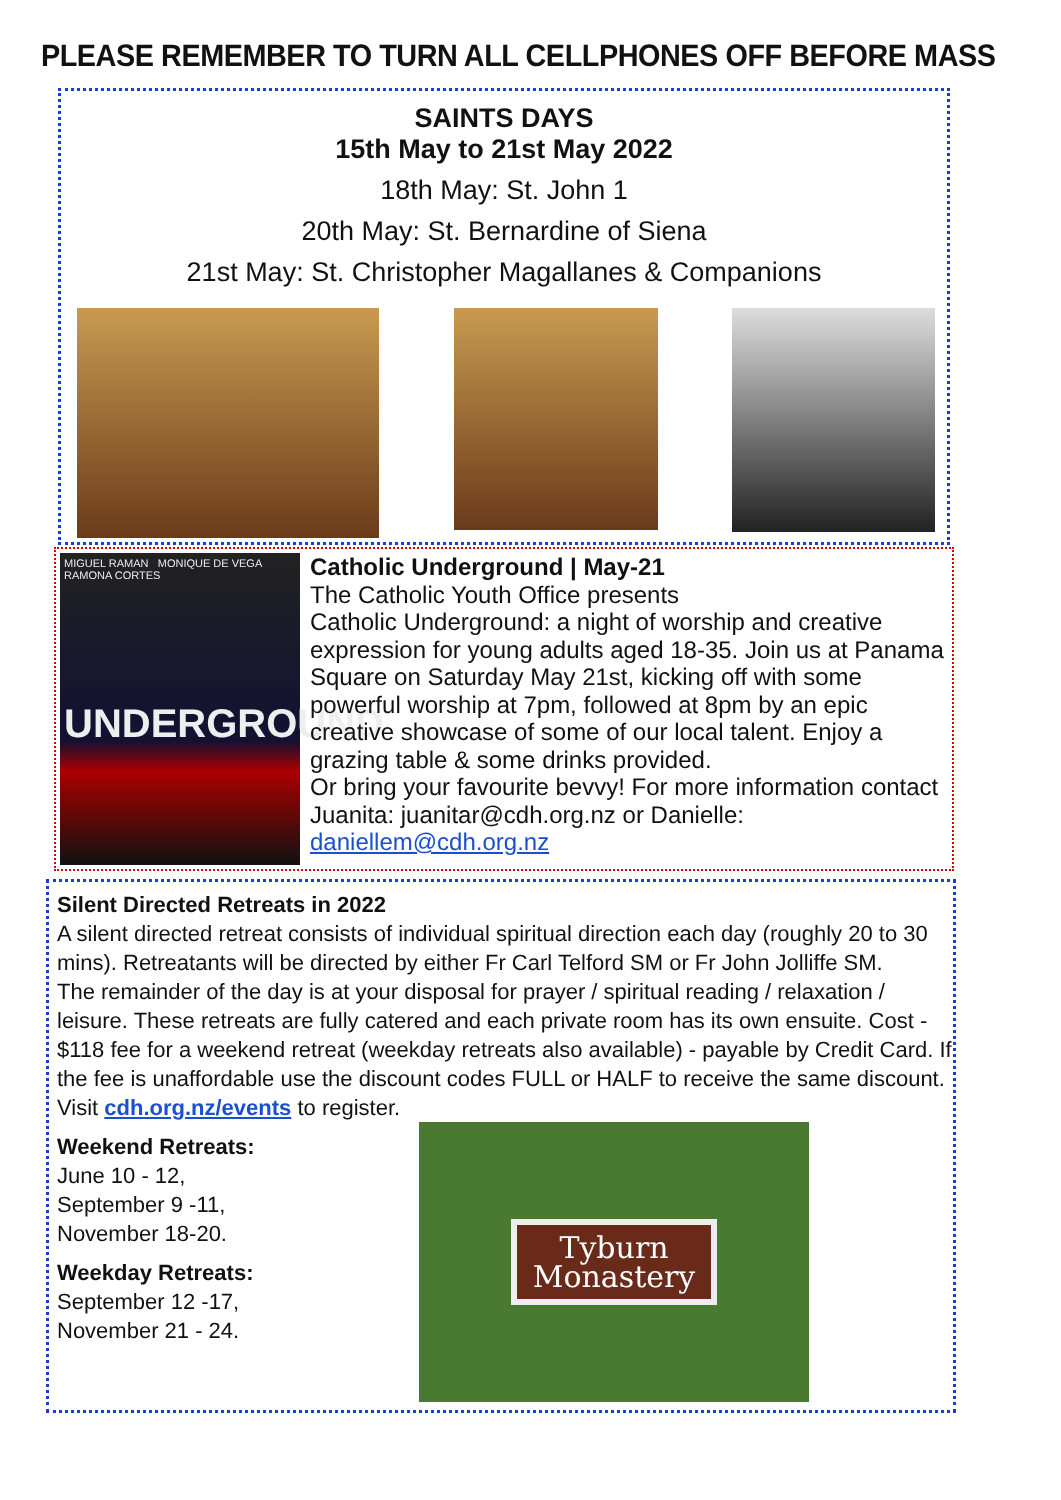PLEASE REMEMBER TO TURN ALL CELLPHONES OFF BEFORE MASS
SAINTS DAYS
15th May to 21st May 2022
18th May: St. John 1
20th May: St. Bernardine of Siena
21st May: St. Christopher Magallanes & Companions
MIGUEL RAMAN MONIQUE DE VEGA RAMONA CORTES
UNDERGROUND
Catholic Underground | May-21
The Catholic Youth Office presents
Catholic Underground: a night of worship and creative expression for young adults aged 18-35. Join us at Panama Square on Saturday May 21st, kicking off with some powerful worship at 7pm, followed at 8pm by an epic creative showcase of some of our local talent. Enjoy a grazing table & some drinks provided.
Or bring your favourite bevvy! For more information contact Juanita: juanitar@cdh.org.nz or Danielle: daniellem@cdh.org.nz
Silent Directed Retreats in 2022
A silent directed retreat consists of individual spiritual direction each day (roughly 20 to 30 mins). Retreatants will be directed by either Fr Carl Telford SM or Fr John Jolliffe SM.
The remainder of the day is at your disposal for prayer / spiritual reading / relaxation / leisure. These retreats are fully catered and each private room has its own ensuite. Cost - $118 fee for a weekend retreat (weekday retreats also available) - payable by Credit Card. If the fee is unaffordable use the discount codes FULL or HALF to receive the same discount.
Visit cdh.org.nz/events to register.
Weekend Retreats:
June 10 - 12,
September 9 -11,
November 18-20.
Weekday Retreats:
September 12 -17,
November 21 - 24.
Tyburn
Monastery